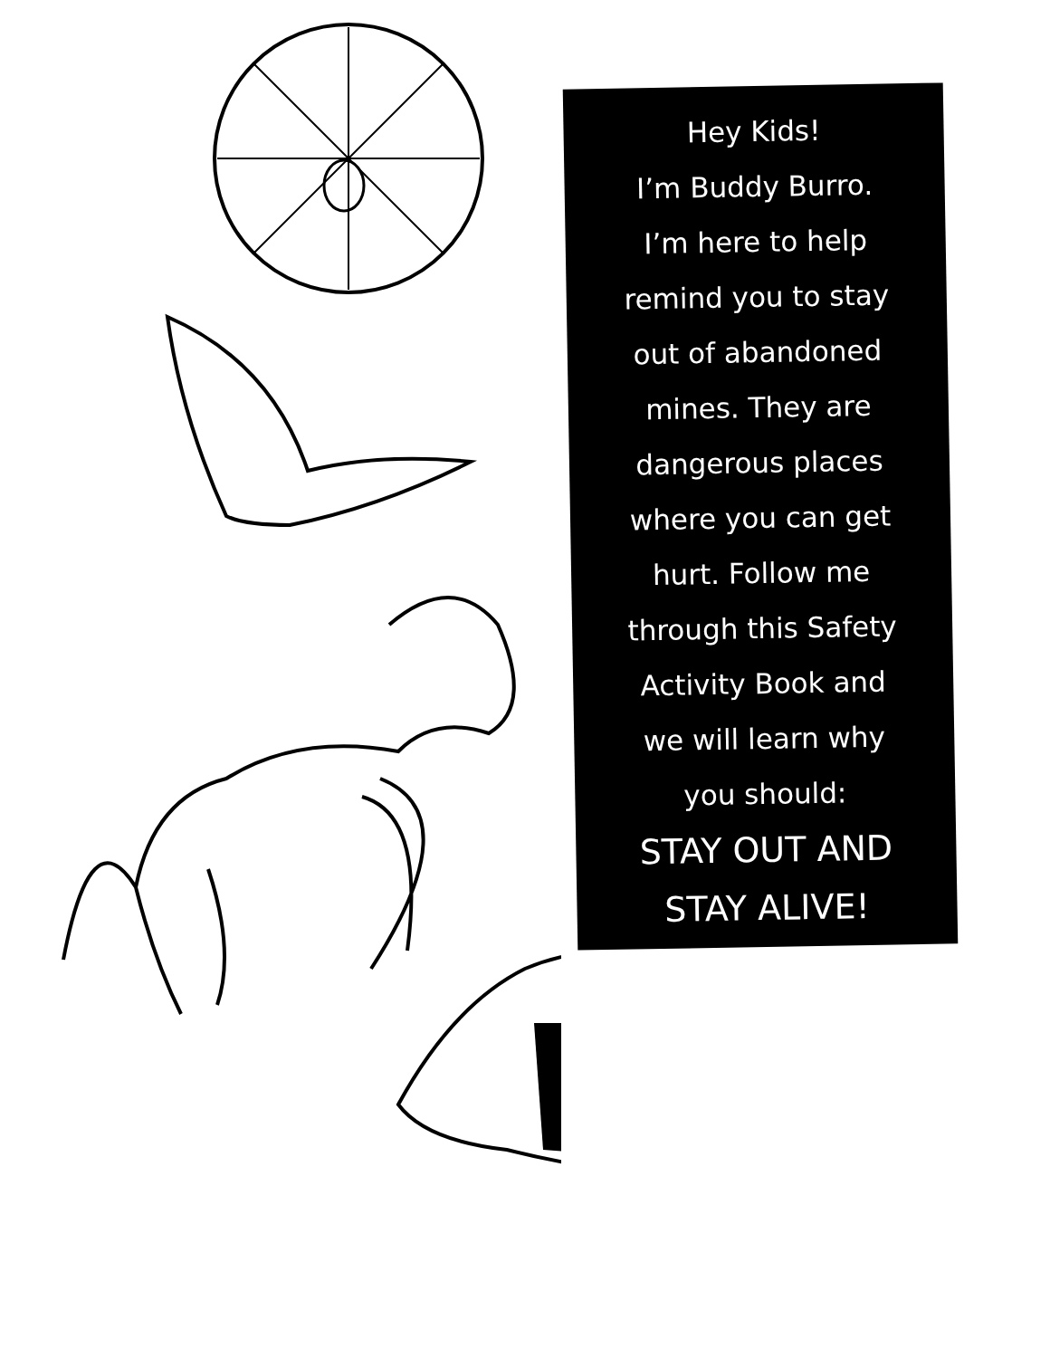Hey Kids!
I’m Buddy Burro.
I’m here to help
remind you to stay
out of abandoned
mines. They are
dangerous places
where you can get
hurt. Follow me
through this Safety
Activity Book and
we will learn why
you should:
STAY OUT AND
STAY ALIVE!